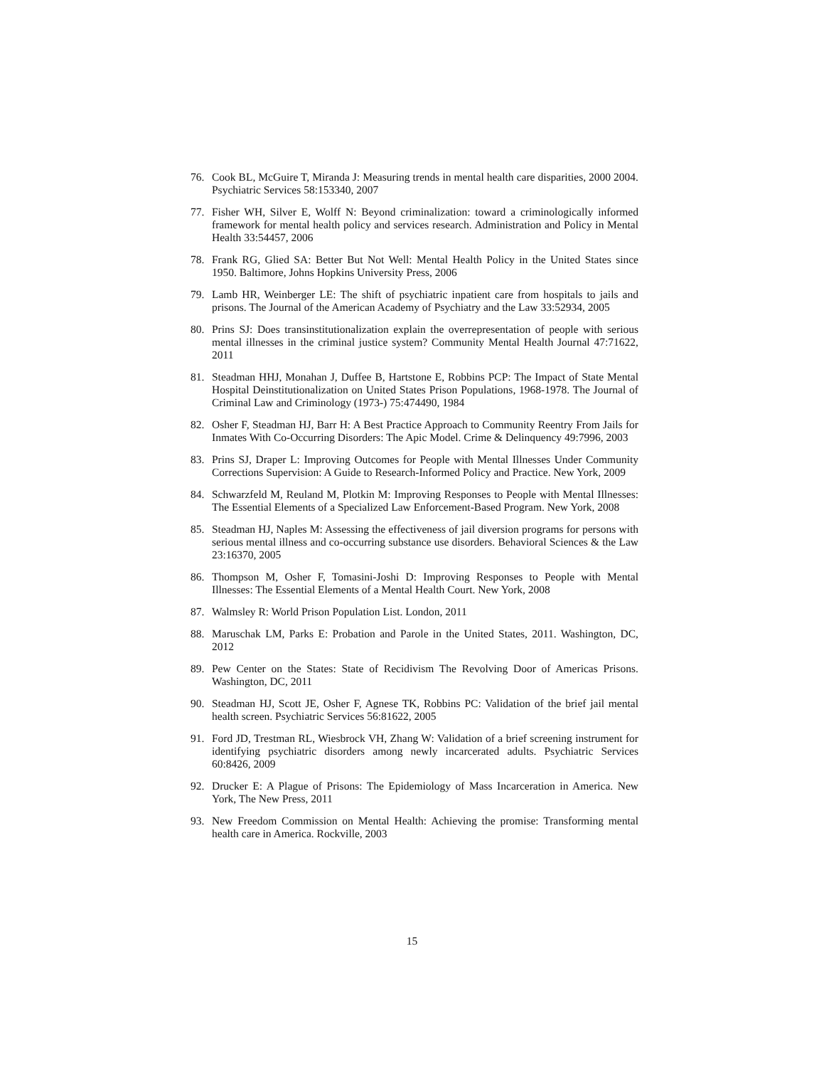76. Cook BL, McGuire T, Miranda J: Measuring trends in mental health care disparities, 2000 2004. Psychiatric Services 58:153340, 2007
77. Fisher WH, Silver E, Wolff N: Beyond criminalization: toward a criminologically informed framework for mental health policy and services research. Administration and Policy in Mental Health 33:54457, 2006
78. Frank RG, Glied SA: Better But Not Well: Mental Health Policy in the United States since 1950. Baltimore, Johns Hopkins University Press, 2006
79. Lamb HR, Weinberger LE: The shift of psychiatric inpatient care from hospitals to jails and prisons. The Journal of the American Academy of Psychiatry and the Law 33:52934, 2005
80. Prins SJ: Does transinstitutionalization explain the overrepresentation of people with serious mental illnesses in the criminal justice system? Community Mental Health Journal 47:71622, 2011
81. Steadman HHJ, Monahan J, Duffee B, Hartstone E, Robbins PCP: The Impact of State Mental Hospital Deinstitutionalization on United States Prison Populations, 1968-1978. The Journal of Criminal Law and Criminology (1973-) 75:474490, 1984
82. Osher F, Steadman HJ, Barr H: A Best Practice Approach to Community Reentry From Jails for Inmates With Co-Occurring Disorders: The Apic Model. Crime & Delinquency 49:7996, 2003
83. Prins SJ, Draper L: Improving Outcomes for People with Mental Illnesses Under Community Corrections Supervision: A Guide to Research-Informed Policy and Practice. New York, 2009
84. Schwarzfeld M, Reuland M, Plotkin M: Improving Responses to People with Mental Illnesses: The Essential Elements of a Specialized Law Enforcement-Based Program. New York, 2008
85. Steadman HJ, Naples M: Assessing the effectiveness of jail diversion programs for persons with serious mental illness and co-occurring substance use disorders. Behavioral Sciences & the Law 23:16370, 2005
86. Thompson M, Osher F, Tomasini-Joshi D: Improving Responses to People with Mental Illnesses: The Essential Elements of a Mental Health Court. New York, 2008
87. Walmsley R: World Prison Population List. London, 2011
88. Maruschak LM, Parks E: Probation and Parole in the United States, 2011. Washington, DC, 2012
89. Pew Center on the States: State of Recidivism The Revolving Door of Americas Prisons. Washington, DC, 2011
90. Steadman HJ, Scott JE, Osher F, Agnese TK, Robbins PC: Validation of the brief jail mental health screen. Psychiatric Services 56:81622, 2005
91. Ford JD, Trestman RL, Wiesbrock VH, Zhang W: Validation of a brief screening instrument for identifying psychiatric disorders among newly incarcerated adults. Psychiatric Services 60:8426, 2009
92. Drucker E: A Plague of Prisons: The Epidemiology of Mass Incarceration in America. New York, The New Press, 2011
93. New Freedom Commission on Mental Health: Achieving the promise: Transforming mental health care in America. Rockville, 2003
15